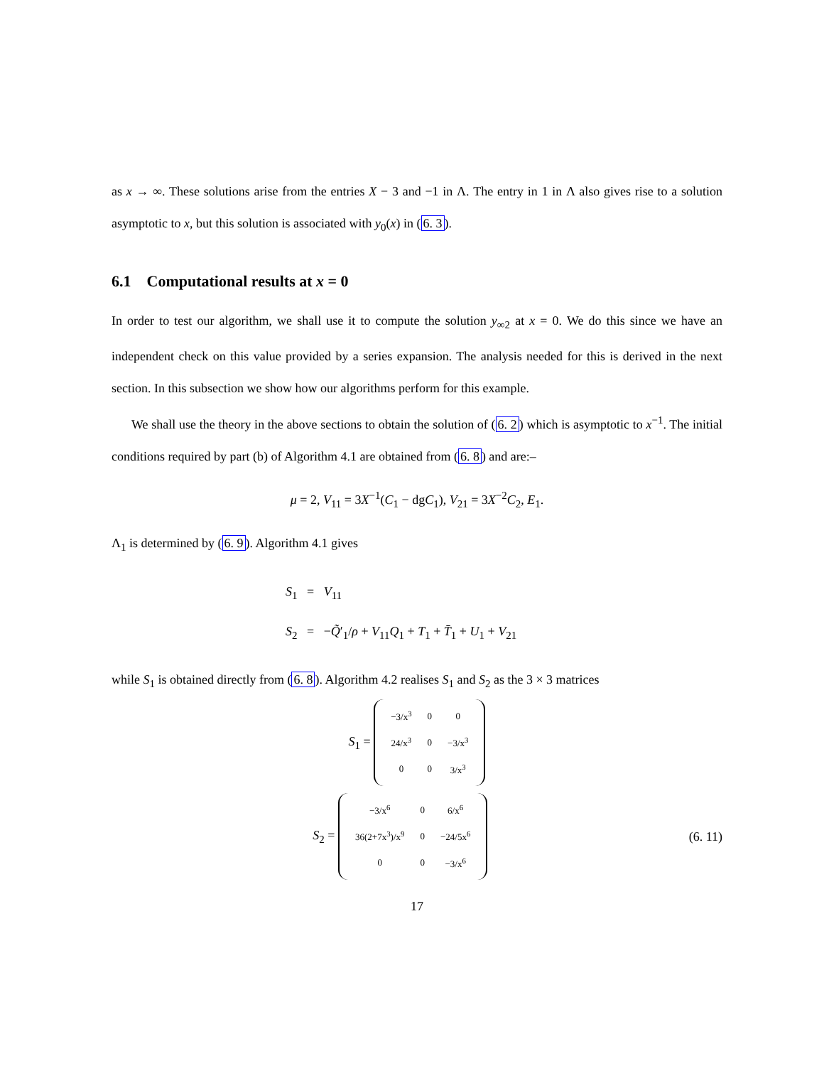as x → ∞. These solutions arise from the entries X − 3 and −1 in Λ. The entry in 1 in Λ also gives rise to a solution asymptotic to x, but this solution is associated with y<sub>0</sub>(x) in (6. 3).
6.1 Computational results at x = 0
In order to test our algorithm, we shall use it to compute the solution y<sub>∞2</sub> at x = 0. We do this since we have an independent check on this value provided by a series expansion. The analysis needed for this is derived in the next section. In this subsection we show how our algorithms perform for this example.
We shall use the theory in the above sections to obtain the solution of (6. 2) which is asymptotic to x<sup>−1</sup>. The initial conditions required by part (b) of Algorithm 4.1 are obtained from (6. 8) and are:–
μ = 2, V<sub>11</sub> = 3X<sup>−1</sup>(C<sub>1</sub> − dgC<sub>1</sub>), V<sub>21</sub> = 3X<sup>−2</sup>C<sub>2</sub>, E<sub>1</sub>.
Λ<sub>1</sub> is determined by (6. 9). Algorithm 4.1 gives
S<sub>1</sub> = V<sub>11</sub>
S<sub>2</sub> = −Q̃′<sub>1</sub>/ρ + V<sub>11</sub>Q<sub>1</sub> + T<sub>1</sub> + T̄<sub>1</sub> + U<sub>1</sub> + V<sub>21</sub>
while S<sub>1</sub> is obtained directly from (6. 8). Algorithm 4.2 realises S<sub>1</sub> and S<sub>2</sub> as the 3 × 3 matrices
S<sub>1</sub> =
| −3/x<sup>3</sup> | 0 | 0 |
| 24/x<sup>3</sup> | 0 | −3/x<sup>3</sup> |
| 0 | 0 | 3/x<sup>3</sup> |
S<sub>2</sub> =
| −3/x<sup>6</sup> | 0 | 6/x<sup>6</sup> |
| 36(2+7x<sup>3</sup>)/x<sup>9</sup> | 0 | −24/5x<sup>6</sup> |
| 0 | 0 | −3/x<sup>6</sup> |
(6. 11)
17